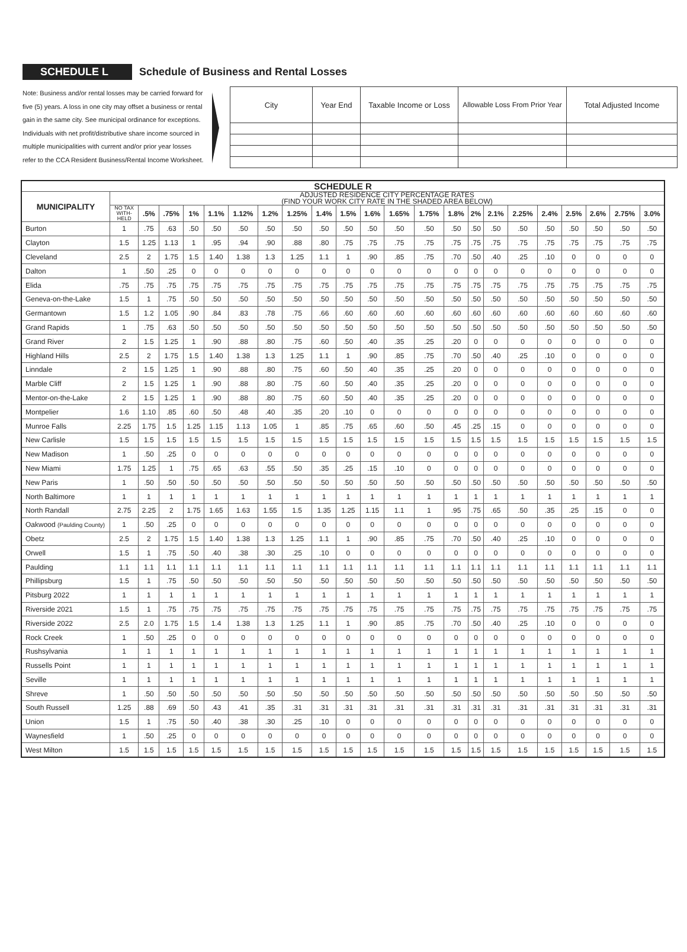SCHEDULE L
Schedule of Business and Rental Losses
Note: Business and/or rental losses may be carried forward for five (5) years. A loss in one city may offset a business or rental gain in the same city. See municipal ordinance for exceptions. Individuals with net profit/distributive share income sourced in multiple municipalities with current and/or prior year losses refer to the CCA Resident Business/Rental Income Worksheet.
| City | Year End | Taxable Income or Loss | Allowable Loss From Prior Year | Total Adjusted Income |
| --- | --- | --- | --- | --- |
| SCHEDULE R | | | | | | | | | | | | | | | | | | | | | | |
| --- | --- | --- | --- | --- | --- | --- | --- | --- | --- | --- | --- | --- | --- | --- | --- | --- | --- | --- | --- | --- | --- | --- |
| MUNICIPALITY | ADJUSTED RESIDENCE CITY PERCENTAGE RATES (FIND YOUR WORK CITY RATE IN THE SHADED AREA BELOW) | | | | | | | | | | | | | | | | | | | | | |
| | NO TAX WITH- HELD | .5% | .75% | 1% | 1.1% | 1.12% | 1.2% | 1.25% | 1.4% | 1.5% | 1.6% | 1.65% | 1.75% | 1.8% | 2% | 2.1% | 2.25% | 2.4% | 2.5% | 2.6% | 2.75% | 3.0% |
| Burton | 1 | .75 | .63 | .50 | .50 | .50 | .50 | .50 | .50 | .50 | .50 | .50 | .50 | .50 | .50 | .50 | .50 | .50 | .50 | .50 | .50 | .50 |
| Clayton | 1.5 | 1.25 | 1.13 | 1 | .95 | .94 | .90 | .88 | .80 | .75 | .75 | .75 | .75 | .75 | .75 | .75 | .75 | .75 | .75 | .75 | .75 | .75 |
| Cleveland | 2.5 | 2 | 1.75 | 1.5 | 1.40 | 1.38 | 1.3 | 1.25 | 1.1 | 1 | .90 | .85 | .75 | .70 | .50 | .40 | .25 | .10 | 0 | 0 | 0 | 0 |
| Dalton | 1 | .50 | .25 | 0 | 0 | 0 | 0 | 0 | 0 | 0 | 0 | 0 | 0 | 0 | 0 | 0 | 0 | 0 | 0 | 0 | 0 | 0 |
| Elida | .75 | .75 | .75 | .75 | .75 | .75 | .75 | .75 | .75 | .75 | .75 | .75 | .75 | .75 | .75 | .75 | .75 | .75 | .75 | .75 | .75 | .75 |
| Geneva-on-the-Lake | 1.5 | 1 | .75 | .50 | .50 | .50 | .50 | .50 | .50 | .50 | .50 | .50 | .50 | .50 | .50 | .50 | .50 | .50 | .50 | .50 | .50 | .50 |
| Germantown | 1.5 | 1.2 | 1.05 | .90 | .84 | .83 | .78 | .75 | .66 | .60 | .60 | .60 | .60 | .60 | .60 | .60 | .60 | .60 | .60 | .60 | .60 | .60 |
| Grand Rapids | 1 | .75 | .63 | .50 | .50 | .50 | .50 | .50 | .50 | .50 | .50 | .50 | .50 | .50 | .50 | .50 | .50 | .50 | .50 | .50 | .50 | .50 |
| Grand River | 2 | 1.5 | 1.25 | 1 | .90 | .88 | .80 | .75 | .60 | .50 | .40 | .35 | .25 | .20 | 0 | 0 | 0 | 0 | 0 | 0 | 0 | 0 |
| Highland Hills | 2.5 | 2 | 1.75 | 1.5 | 1.40 | 1.38 | 1.3 | 1.25 | 1.1 | 1 | .90 | .85 | .75 | .70 | .50 | .40 | .25 | .10 | 0 | 0 | 0 | 0 |
| Linndale | 2 | 1.5 | 1.25 | 1 | .90 | .88 | .80 | .75 | .60 | .50 | .40 | .35 | .25 | .20 | 0 | 0 | 0 | 0 | 0 | 0 | 0 | 0 |
| Marble Cliff | 2 | 1.5 | 1.25 | 1 | .90 | .88 | .80 | .75 | .60 | .50 | .40 | .35 | .25 | .20 | 0 | 0 | 0 | 0 | 0 | 0 | 0 | 0 |
| Mentor-on-the-Lake | 2 | 1.5 | 1.25 | 1 | .90 | .88 | .80 | .75 | .60 | .50 | .40 | .35 | .25 | .20 | 0 | 0 | 0 | 0 | 0 | 0 | 0 | 0 |
| Montpelier | 1.6 | 1.10 | .85 | .60 | .50 | .48 | .40 | .35 | .20 | .10 | 0 | 0 | 0 | 0 | 0 | 0 | 0 | 0 | 0 | 0 | 0 | 0 |
| Munroe Falls | 2.25 | 1.75 | 1.5 | 1.25 | 1.15 | 1.13 | 1.05 | 1 | .85 | .75 | .65 | .60 | .50 | .45 | .25 | .15 | 0 | 0 | 0 | 0 | 0 | 0 |
| New Carlisle | 1.5 | 1.5 | 1.5 | 1.5 | 1.5 | 1.5 | 1.5 | 1.5 | 1.5 | 1.5 | 1.5 | 1.5 | 1.5 | 1.5 | 1.5 | 1.5 | 1.5 | 1.5 | 1.5 | 1.5 | 1.5 | 1.5 |
| New Madison | 1 | .50 | .25 | 0 | 0 | 0 | 0 | 0 | 0 | 0 | 0 | 0 | 0 | 0 | 0 | 0 | 0 | 0 | 0 | 0 | 0 | 0 |
| New Miami | 1.75 | 1.25 | 1 | .75 | .65 | .63 | .55 | .50 | .35 | .25 | .15 | .10 | 0 | 0 | 0 | 0 | 0 | 0 | 0 | 0 | 0 | 0 |
| New Paris | 1 | .50 | .50 | .50 | .50 | .50 | .50 | .50 | .50 | .50 | .50 | .50 | .50 | .50 | .50 | .50 | .50 | .50 | .50 | .50 | .50 | .50 |
| North Baltimore | 1 | 1 | 1 | 1 | 1 | 1 | 1 | 1 | 1 | 1 | 1 | 1 | 1 | 1 | 1 | 1 | 1 | 1 | 1 | 1 | 1 | 1 |
| North Randall | 2.75 | 2.25 | 2 | 1.75 | 1.65 | 1.63 | 1.55 | 1.5 | 1.35 | 1.25 | 1.15 | 1.1 | 1 | .95 | .75 | .65 | .50 | .35 | .25 | .15 | 0 | 0 |
| Oakwood (Paulding County) | 1 | .50 | .25 | 0 | 0 | 0 | 0 | 0 | 0 | 0 | 0 | 0 | 0 | 0 | 0 | 0 | 0 | 0 | 0 | 0 | 0 | 0 |
| Obetz | 2.5 | 2 | 1.75 | 1.5 | 1.40 | 1.38 | 1.3 | 1.25 | 1.1 | 1 | .90 | .85 | .75 | .70 | .50 | .40 | .25 | .10 | 0 | 0 | 0 | 0 |
| Orwell | 1.5 | 1 | .75 | .50 | .40 | .38 | .30 | .25 | .10 | 0 | 0 | 0 | 0 | 0 | 0 | 0 | 0 | 0 | 0 | 0 | 0 | 0 |
| Paulding | 1.1 | 1.1 | 1.1 | 1.1 | 1.1 | 1.1 | 1.1 | 1.1 | 1.1 | 1.1 | 1.1 | 1.1 | 1.1 | 1.1 | 1.1 | 1.1 | 1.1 | 1.1 | 1.1 | 1.1 | 1.1 | 1.1 |
| Phillipsburg | 1.5 | 1 | .75 | .50 | .50 | .50 | .50 | .50 | .50 | .50 | .50 | .50 | .50 | .50 | .50 | .50 | .50 | .50 | .50 | .50 | .50 | .50 |
| Pitsburg 2022 | 1 | 1 | 1 | 1 | 1 | 1 | 1 | 1 | 1 | 1 | 1 | 1 | 1 | 1 | 1 | 1 | 1 | 1 | 1 | 1 | 1 | 1 |
| Riverside 2021 | 1.5 | 1 | .75 | .75 | .75 | .75 | .75 | .75 | .75 | .75 | .75 | .75 | .75 | .75 | .75 | .75 | .75 | .75 | .75 | .75 | .75 | .75 |
| Riverside 2022 | 2.5 | 2.0 | 1.75 | 1.5 | 1.4 | 1.38 | 1.3 | 1.25 | 1.1 | 1 | .90 | .85 | .75 | .70 | .50 | .40 | .25 | .10 | 0 | 0 | 0 | 0 |
| Rock Creek | 1 | .50 | .25 | 0 | 0 | 0 | 0 | 0 | 0 | 0 | 0 | 0 | 0 | 0 | 0 | 0 | 0 | 0 | 0 | 0 | 0 | 0 |
| Rushsylvania | 1 | 1 | 1 | 1 | 1 | 1 | 1 | 1 | 1 | 1 | 1 | 1 | 1 | 1 | 1 | 1 | 1 | 1 | 1 | 1 | 1 | 1 |
| Russells Point | 1 | 1 | 1 | 1 | 1 | 1 | 1 | 1 | 1 | 1 | 1 | 1 | 1 | 1 | 1 | 1 | 1 | 1 | 1 | 1 | 1 | 1 |
| Seville | 1 | 1 | 1 | 1 | 1 | 1 | 1 | 1 | 1 | 1 | 1 | 1 | 1 | 1 | 1 | 1 | 1 | 1 | 1 | 1 | 1 | 1 |
| Shreve | 1 | .50 | .50 | .50 | .50 | .50 | .50 | .50 | .50 | .50 | .50 | .50 | .50 | .50 | .50 | .50 | .50 | .50 | .50 | .50 | .50 | .50 |
| South Russell | 1.25 | .88 | .69 | .50 | .43 | .41 | .35 | .31 | .31 | .31 | .31 | .31 | .31 | .31 | .31 | .31 | .31 | .31 | .31 | .31 | .31 | .31 |
| Union | 1.5 | 1 | .75 | .50 | .40 | .38 | .30 | .25 | .10 | 0 | 0 | 0 | 0 | 0 | 0 | 0 | 0 | 0 | 0 | 0 | 0 | 0 |
| Waynesfield | 1 | .50 | .25 | 0 | 0 | 0 | 0 | 0 | 0 | 0 | 0 | 0 | 0 | 0 | 0 | 0 | 0 | 0 | 0 | 0 | 0 | 0 |
| West Milton | 1.5 | 1.5 | 1.5 | 1.5 | 1.5 | 1.5 | 1.5 | 1.5 | 1.5 | 1.5 | 1.5 | 1.5 | 1.5 | 1.5 | 1.5 | 1.5 | 1.5 | 1.5 | 1.5 | 1.5 | 1.5 | 1.5 |